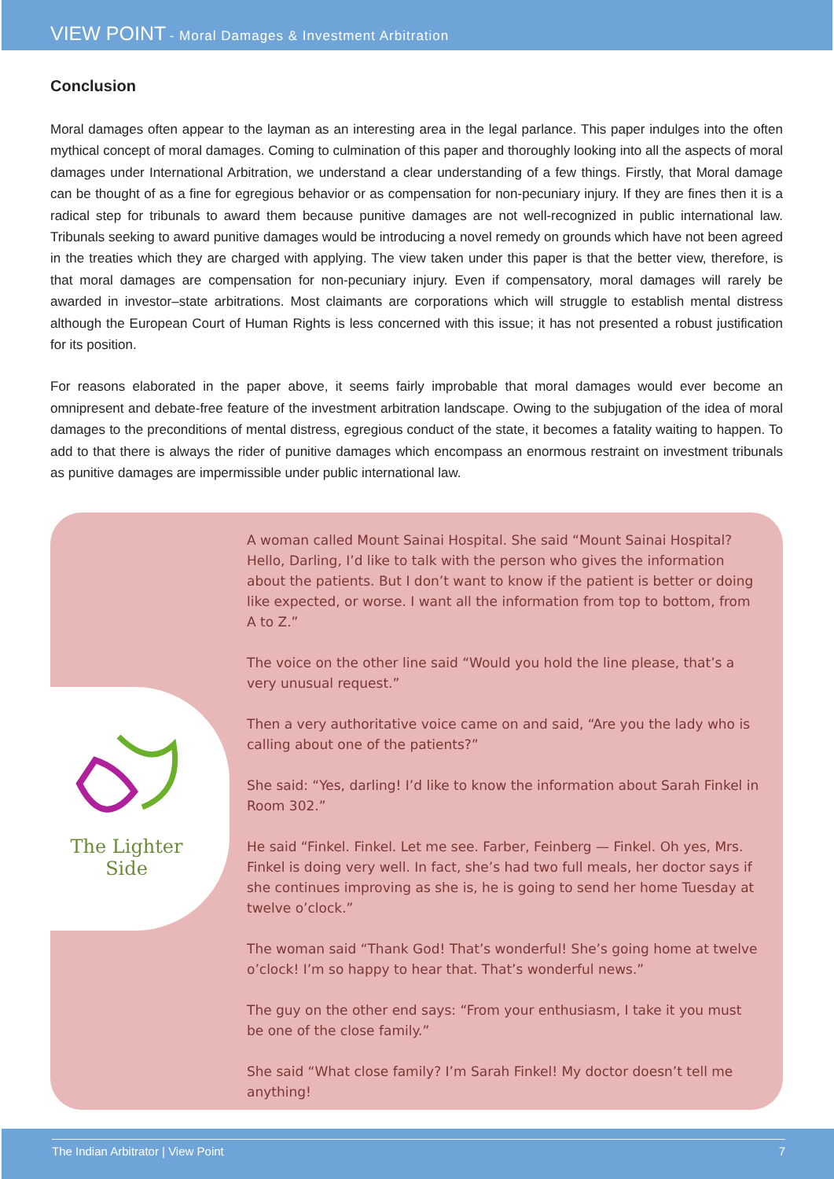VIEW POINT - Moral Damages & Investment Arbitration
Conclusion
Moral damages often appear to the layman as an interesting area in the legal parlance. This paper indulges into the often mythical concept of moral damages. Coming to culmination of this paper and thoroughly looking into all the aspects of moral damages under International Arbitration, we understand a clear understanding of a few things. Firstly, that Moral damage can be thought of as a fine for egregious behavior or as compensation for non-pecuniary injury. If they are fines then it is a radical step for tribunals to award them because punitive damages are not well-recognized in public international law. Tribunals seeking to award punitive damages would be introducing a novel remedy on grounds which have not been agreed in the treaties which they are charged with applying. The view taken under this paper is that the better view, therefore, is that moral damages are compensation for non-pecuniary injury. Even if compensatory, moral damages will rarely be awarded in investor–state arbitrations. Most claimants are corporations which will struggle to establish mental distress although the European Court of Human Rights is less concerned with this issue; it has not presented a robust justification for its position.
For reasons elaborated in the paper above, it seems fairly improbable that moral damages would ever become an omnipresent and debate-free feature of the investment arbitration landscape. Owing to the subjugation of the idea of moral damages to the preconditions of mental distress, egregious conduct of the state, it becomes a fatality waiting to happen. To add to that there is always the rider of punitive damages which encompass an enormous restraint on investment tribunals as punitive damages are impermissible under public international law.
The Lighter
Side
A woman called Mount Sainai Hospital. She said “Mount Sainai Hospital? Hello, Darling, I’d like to talk with the person who gives the information about the patients. But I don’t want to know if the patient is better or doing like expected, or worse. I want all the information from top to bottom, from A to Z.”
The voice on the other line said “Would you hold the line please, that’s a very unusual request.”
Then a very authoritative voice came on and said, “Are you the lady who is calling about one of the patients?”
She said: “Yes, darling! I’d like to know the information about Sarah Finkel in Room 302.”
He said “Finkel. Finkel. Let me see. Farber, Feinberg — Finkel. Oh yes, Mrs. Finkel is doing very well. In fact, she’s had two full meals, her doctor says if she continues improving as she is, he is going to send her home Tuesday at twelve o’clock.”
The woman said “Thank God! That’s wonderful! She’s going home at twelve o’clock! I’m so happy to hear that. That’s wonderful news.”
The guy on the other end says: “From your enthusiasm, I take it you must be one of the close family.”
She said “What close family? I’m Sarah Finkel! My doctor doesn’t tell me anything!
The Indian Arbitrator | View Point 7